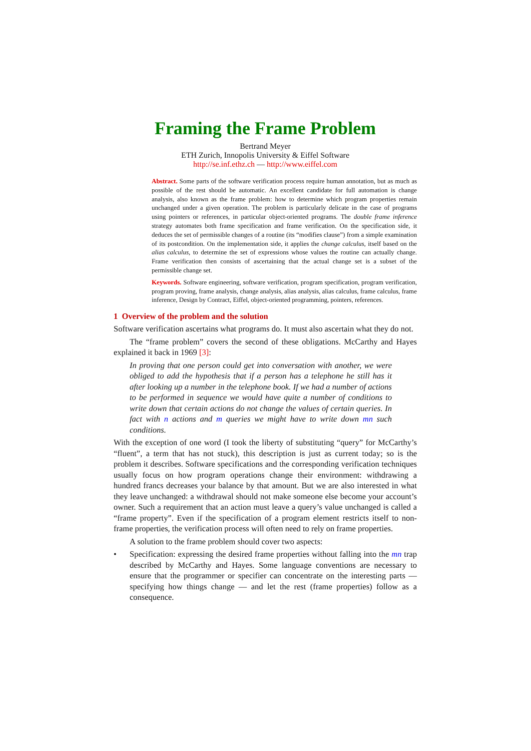Framing the Frame Problem
Bertrand Meyer
ETH Zurich, Innopolis University & Eiffel Software
http://se.inf.ethz.ch — http://www.eiffel.com
Abstract. Some parts of the software verification process require human annotation, but as much as possible of the rest should be automatic. An excellent candidate for full automation is change analysis, also known as the frame problem: how to determine which program properties remain unchanged under a given operation. The problem is particularly delicate in the case of programs using pointers or references, in particular object-oriented programs. The double frame inference strategy automates both frame specification and frame verification. On the specification side, it deduces the set of permissible changes of a routine (its “modifies clause”) from a simple examination of its postcondition. On the implementation side, it applies the change calculus, itself based on the alias calculus, to determine the set of expressions whose values the routine can actually change. Frame verification then consists of ascertaining that the actual change set is a subset of the permissible change set.
Keywords. Software engineering, software verification, program specification, program verification, program proving, frame analysis, change analysis, alias analysis, alias calculus, frame calculus, frame inference, Design by Contract, Eiffel, object-oriented programming, pointers, references.
1 Overview of the problem and the solution
Software verification ascertains what programs do. It must also ascertain what they do not.
The “frame problem” covers the second of these obligations. McCarthy and Hayes explained it back in 1969 [3]:
In proving that one person could get into conversation with another, we were obliged to add the hypothesis that if a person has a telephone he still has it after looking up a number in the telephone book. If we had a number of actions to be performed in sequence we would have quite a number of conditions to write down that certain actions do not change the values of certain queries. In fact with n actions and m queries we might have to write down mn such conditions.
With the exception of one word (I took the liberty of substituting “query” for McCarthy’s “fluent”, a term that has not stuck), this description is just as current today; so is the problem it describes. Software specifications and the corresponding verification techniques usually focus on how program operations change their environment: withdrawing a hundred francs decreases your balance by that amount. But we are also interested in what they leave unchanged: a withdrawal should not make someone else become your account’s owner. Such a requirement that an action must leave a query’s value unchanged is called a “frame property”. Even if the specification of a program element restricts itself to non-frame properties, the verification process will often need to rely on frame properties.
A solution to the frame problem should cover two aspects:
• Specification: expressing the desired frame properties without falling into the mn trap described by McCarthy and Hayes. Some language conventions are necessary to ensure that the programmer or specifier can concentrate on the interesting parts — specifying how things change — and let the rest (frame properties) follow as a consequence.